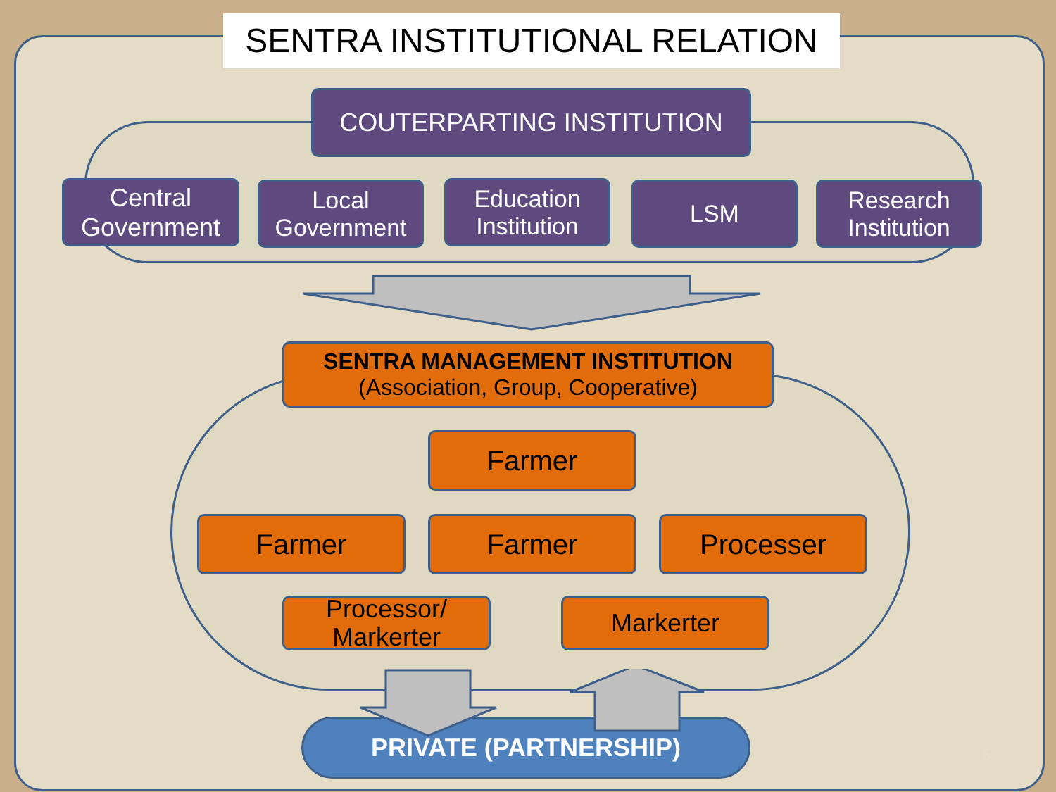SENTRA INSTITUTIONAL RELATION
COUTERPARTING INSTITUTION
Central Government
Local Government
Education Institution
LSM
Research Institution
SENTRA MANAGEMENT INSTITUTION
(Association, Group, Cooperative)
Farmer
Farmer Farmer Processer
Processor/ Markerter
Markerter
PRIVATE (PARTNERSHIP)
5